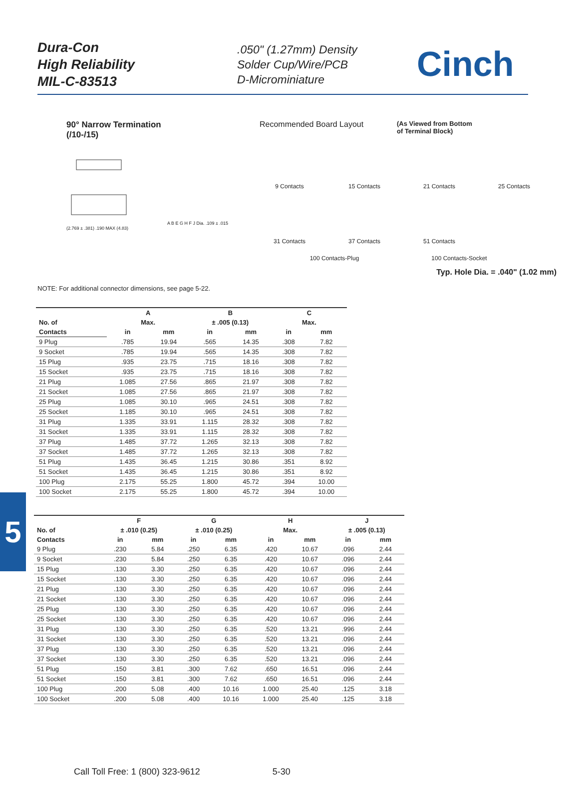Dura-Con
High Reliability
MIL-C-83513
.050" (1.27mm) Density
Solder Cup/Wire/PCB
D-Microminiature
Cinch
90° Narrow Termination
(/10-/15)
A B E G H F J Dia. .109 ± .015 (2.769 ± .381) .190 MAX (4.83)
NOTE: For additional connector dimensions, see page 5-22.
Recommended Board Layout (As Viewed from Bottom
of Terminal Block)
9 Contacts
15 Contacts
21 Contacts
25 Contacts
31 Contacts
37 Contacts
51 Contacts
100 Contacts-Plug 100 Contacts-Socket
Typ. Hole Dia. = .040" (1.02 mm)
| | A | | B | | C | |
| --- | --- | --- | --- | --- | --- | --- |
| No. of | Max. | | ± .005 (0.13) | | Max. | |
| Contacts | in | mm | in | mm | in | mm |
| 9 Plug | .785 | 19.94 | .565 | 14.35 | .308 | 7.82 |
| 9 Socket | .785 | 19.94 | .565 | 14.35 | .308 | 7.82 |
| 15 Plug | .935 | 23.75 | .715 | 18.16 | .308 | 7.82 |
| 15 Socket | .935 | 23.75 | .715 | 18.16 | .308 | 7.82 |
| 21 Plug | 1.085 | 27.56 | .865 | 21.97 | .308 | 7.82 |
| 21 Socket | 1.085 | 27.56 | .865 | 21.97 | .308 | 7.82 |
| 25 Plug | 1.085 | 30.10 | .965 | 24.51 | .308 | 7.82 |
| 25 Socket | 1.185 | 30.10 | .965 | 24.51 | .308 | 7.82 |
| 31 Plug | 1.335 | 33.91 | 1.115 | 28.32 | .308 | 7.82 |
| 31 Socket | 1.335 | 33.91 | 1.115 | 28.32 | .308 | 7.82 |
| 37 Plug | 1.485 | 37.72 | 1.265 | 32.13 | .308 | 7.82 |
| 37 Socket | 1.485 | 37.72 | 1.265 | 32.13 | .308 | 7.82 |
| 51 Plug | 1.435 | 36.45 | 1.215 | 30.86 | .351 | 8.92 |
| 51 Socket | 1.435 | 36.45 | 1.215 | 30.86 | .351 | 8.92 |
| 100 Plug | 2.175 | 55.25 | 1.800 | 45.72 | .394 | 10.00 |
| 100 Socket | 2.175 | 55.25 | 1.800 | 45.72 | .394 | 10.00 |
| | F | | G | | H | | J | |
| --- | --- | --- | --- | --- | --- | --- | --- | --- |
| No. of | ± .010 (0.25) | | ± .010 (0.25) | | Max. | | ± .005 (0.13) | |
| Contacts | in | mm | in | mm | in | mm | in | mm |
| 9 Plug | .230 | 5.84 | .250 | 6.35 | .420 | 10.67 | .096 | 2.44 |
| 9 Socket | .230 | 5.84 | .250 | 6.35 | .420 | 10.67 | .096 | 2.44 |
| 15 Plug | .130 | 3.30 | .250 | 6.35 | .420 | 10.67 | .096 | 2.44 |
| 15 Socket | .130 | 3.30 | .250 | 6.35 | .420 | 10.67 | .096 | 2.44 |
| 21 Plug | .130 | 3.30 | .250 | 6.35 | .420 | 10.67 | .096 | 2.44 |
| 21 Socket | .130 | 3.30 | .250 | 6.35 | .420 | 10.67 | .096 | 2.44 |
| 25 Plug | .130 | 3.30 | .250 | 6.35 | .420 | 10.67 | .096 | 2.44 |
| 25 Socket | .130 | 3.30 | .250 | 6.35 | .420 | 10.67 | .096 | 2.44 |
| 31 Plug | .130 | 3.30 | .250 | 6.35 | .520 | 13.21 | .996 | 2.44 |
| 31 Socket | .130 | 3.30 | .250 | 6.35 | .520 | 13.21 | .096 | 2.44 |
| 37 Plug | .130 | 3.30 | .250 | 6.35 | .520 | 13.21 | .096 | 2.44 |
| 37 Socket | .130 | 3.30 | .250 | 6.35 | .520 | 13.21 | .096 | 2.44 |
| 51 Plug | .150 | 3.81 | .300 | 7.62 | .650 | 16.51 | .096 | 2.44 |
| 51 Socket | .150 | 3.81 | .300 | 7.62 | .650 | 16.51 | .096 | 2.44 |
| 100 Plug | .200 | 5.08 | .400 | 10.16 | 1.000 | 25.40 | .125 | 3.18 |
| 100 Socket | .200 | 5.08 | .400 | 10.16 | 1.000 | 25.40 | .125 | 3.18 |
5
Call Toll Free: 1 (800) 323-9612 5-30